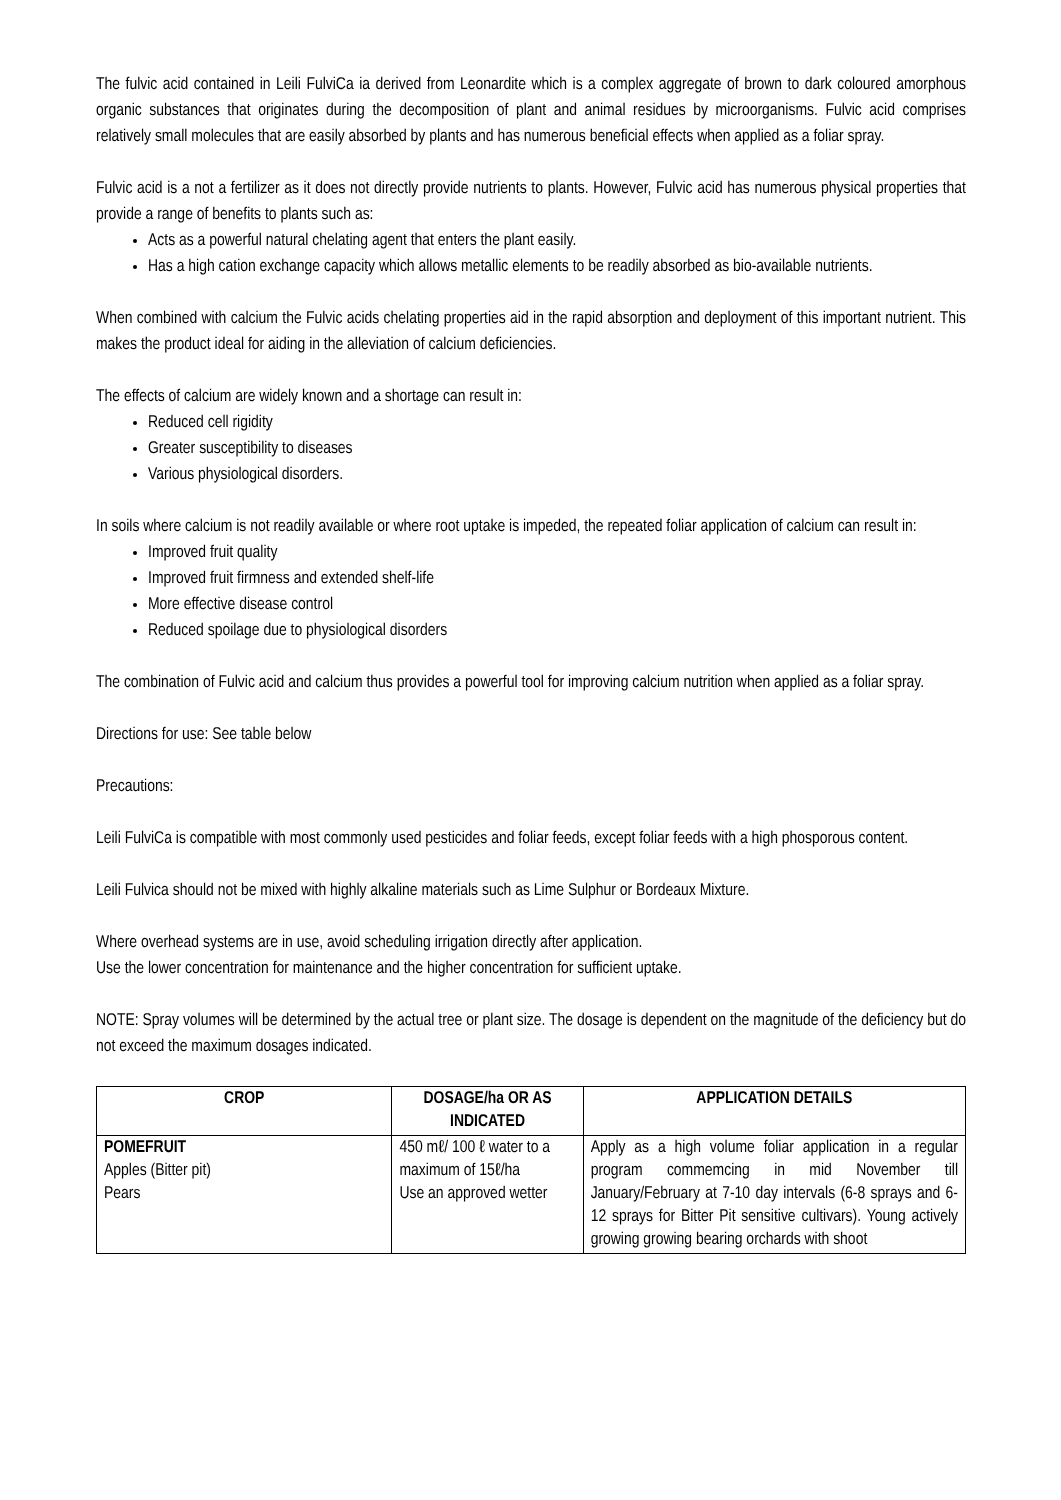The fulvic acid contained in Leili FulviCa ia derived from Leonardite which is a complex aggregate of brown to dark coloured amorphous organic substances that originates during the decomposition of plant and animal residues by microorganisms. Fulvic acid comprises relatively small molecules that are easily absorbed by plants and has numerous beneficial effects when applied as a foliar spray.
Fulvic acid is a not a fertilizer as it does not directly provide nutrients to plants. However, Fulvic acid has numerous physical properties that provide a range of benefits to plants such as:
Acts as a powerful natural chelating agent that enters the plant easily.
Has a high cation exchange capacity which allows metallic elements to be readily absorbed as bio-available nutrients.
When combined with calcium the Fulvic acids chelating properties aid in the rapid absorption and deployment of this important nutrient. This makes the product ideal for aiding in the alleviation of calcium deficiencies.
The effects of calcium are widely known and a shortage can result in:
Reduced cell rigidity
Greater susceptibility to diseases
Various physiological disorders.
In soils where calcium is not readily available or where root uptake is impeded, the repeated foliar application of calcium can result in:
Improved fruit quality
Improved fruit firmness and extended shelf-life
More effective disease control
Reduced spoilage due to physiological disorders
The combination of Fulvic acid and calcium thus provides a powerful tool for improving calcium nutrition when applied as a foliar spray.
Directions for use: See table below
Precautions:
Leili FulviCa is compatible with most commonly used pesticides and foliar feeds, except foliar feeds with a high phosporous content.
Leili Fulvica should not be mixed with highly alkaline materials such as Lime Sulphur or Bordeaux Mixture.
Where overhead systems are in use, avoid scheduling irrigation directly after application.
Use the lower concentration for maintenance and the higher concentration for sufficient uptake.
NOTE: Spray volumes will be determined by the actual tree or plant size. The dosage is dependent on the magnitude of the deficiency but do not exceed the maximum dosages indicated.
| CROP | DOSAGE/ha OR AS INDICATED | APPLICATION DETAILS |
| --- | --- | --- |
| POMEFRUIT Apples (Bitter pit) Pears | 450 mℓ/ 100 ℓ water to a maximum of 15ℓ/ha Use an approved wetter | Apply as a high volume foliar application in a regular program commemcing in mid November till January/February at 7-10 day intervals (6-8 sprays and 6-12 sprays for Bitter Pit sensitive cultivars). Young actively growing growing bearing orchards with shoot |